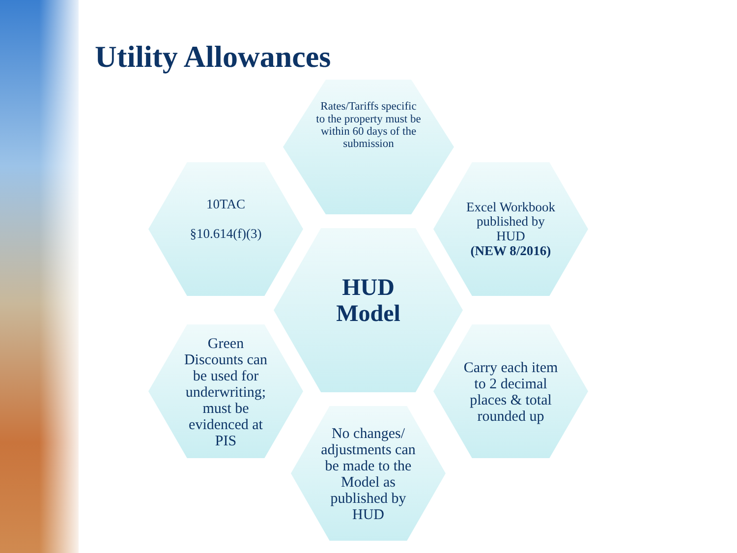Utility Allowances
Rates/Tariffs specific to the property must be within 60 days of the submission
10TAC
§10.614(f)(3)
Excel Workbook published by HUD
(NEW 8/2016)
HUD Model
Green Discounts can be used for underwriting; must be evidenced at PIS
Carry each item to 2 decimal places & total rounded up
No changes/ adjustments can be made to the Model as published by HUD